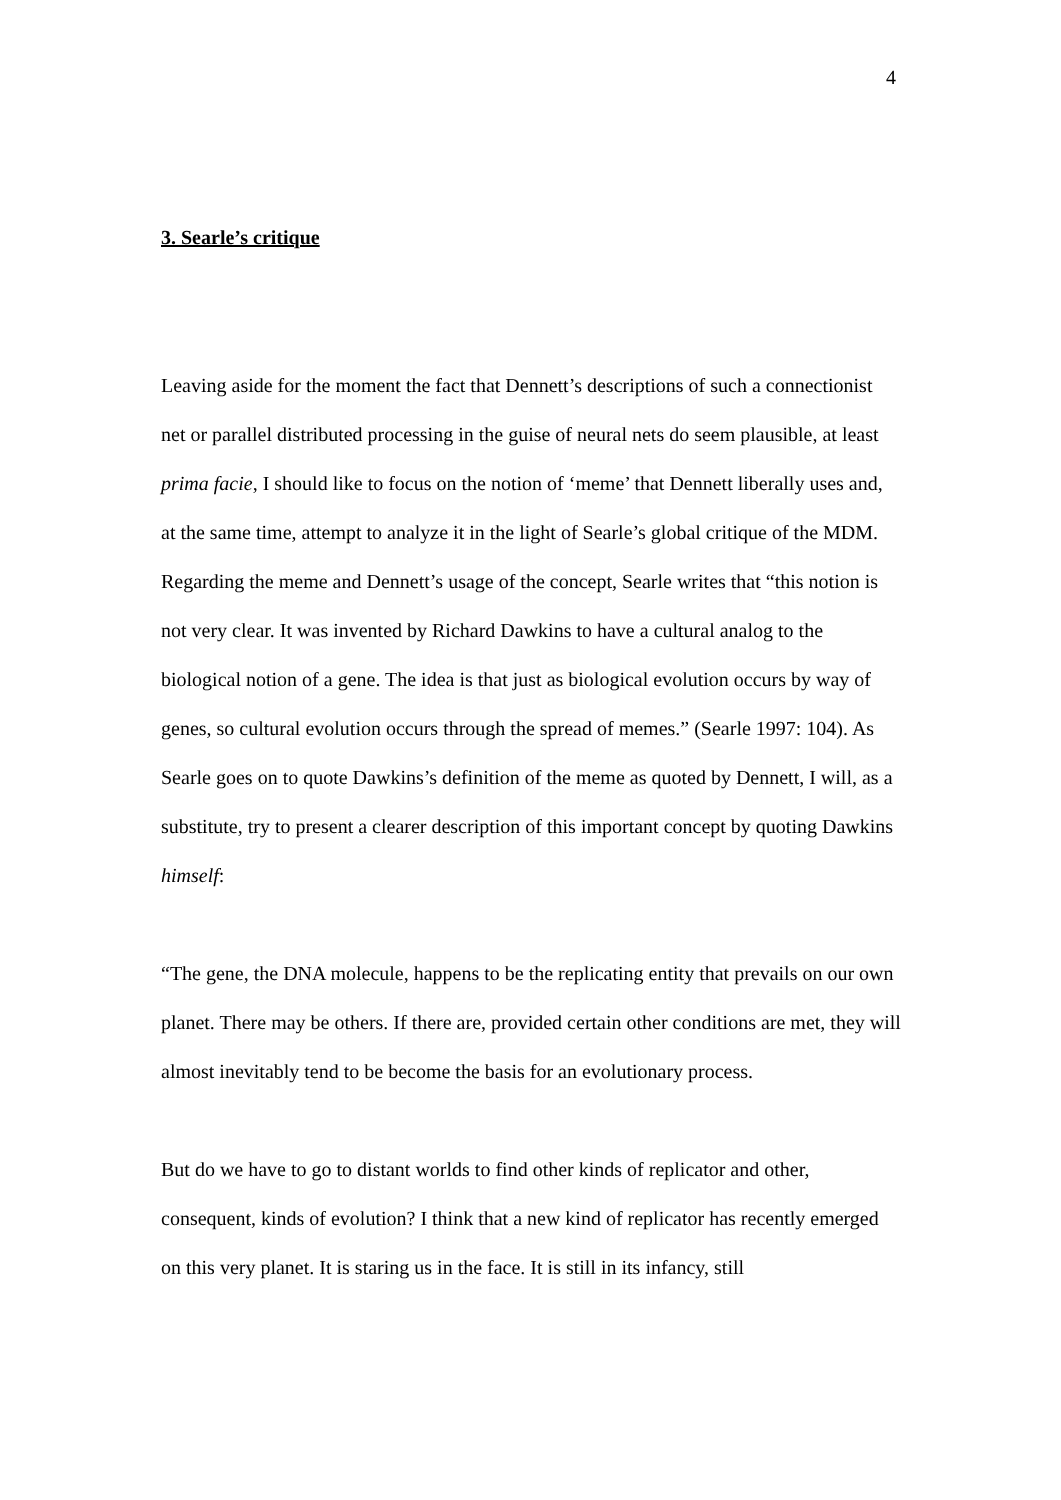4
3. Searle’s critique
Leaving aside for the moment the fact that Dennett’s descriptions of such a connectionist net or parallel distributed processing in the guise of neural nets do seem plausible, at least prima facie, I should like to focus on the notion of ‘meme’ that Dennett liberally uses and, at the same time, attempt to analyze it in the light of Searle’s global critique of the MDM. Regarding the meme and Dennett’s usage of the concept, Searle writes that “this notion is not very clear. It was invented by Richard Dawkins to have a cultural analog to the biological notion of a gene. The idea is that just as biological evolution occurs by way of genes, so cultural evolution occurs through the spread of memes.” (Searle 1997: 104). As Searle goes on to quote Dawkins’s definition of the meme as quoted by Dennett, I will, as a substitute, try to present a clearer description of this important concept by quoting Dawkins himself:
“The gene, the DNA molecule, happens to be the replicating entity that prevails on our own planet. There may be others. If there are, provided certain other conditions are met, they will almost inevitably tend to be become the basis for an evolutionary process.
But do we have to go to distant worlds to find other kinds of replicator and other, consequent, kinds of evolution? I think that a new kind of replicator has recently emerged on this very planet. It is staring us in the face. It is still in its infancy, still